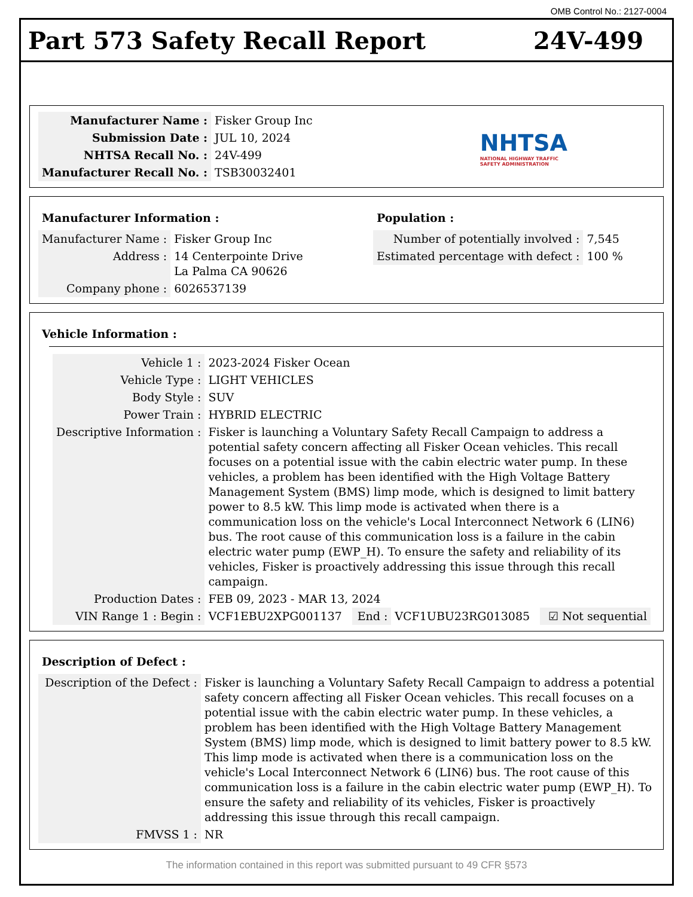OMB Control No.: 2127-0004
Part 573 Safety Recall Report 24V-499
| Manufacturer Name : | Fisker Group Inc |
| Submission Date : | JUL 10, 2024 |
| NHTSA Recall No. : | 24V-499 |
| Manufacturer Recall No. : | TSB30032401 |
NHTSA
NATIONAL HIGHWAY TRAFFIC
SAFETY ADMINISTRATION
Manufacturer Information :
| Manufacturer Name : | Fisker Group Inc |
| Address : | 14 Centerpointe Drive La Palma CA 90626 |
| Company phone : | 6026537139 |
Population :
| Number of potentially involved : | 7,545 |
| Estimated percentage with defect : | 100 % |
Vehicle Information :
| Vehicle 1 : | 2023-2024 Fisker Ocean | | | |
| Vehicle Type : | LIGHT VEHICLES | | | |
| Body Style : | SUV | | | |
| Power Train : | HYBRID ELECTRIC | | | |
| Descriptive Information : | Fisker is launching a Voluntary Safety Recall Campaign to address a potential safety concern affecting all Fisker Ocean vehicles. This recall focuses on a potential issue with the cabin electric water pump. In these vehicles, a problem has been identified with the High Voltage Battery Management System (BMS) limp mode, which is designed to limit battery power to 8.5 kW. This limp mode is activated when there is a communication loss on the vehicle's Local Interconnect Network 6 (LIN6) bus. The root cause of this communication loss is a failure in the cabin electric water pump (EWP_H). To ensure the safety and reliability of its vehicles, Fisker is proactively addressing this issue through this recall campaign. | | | |
| Production Dates : | FEB 09, 2023 - MAR 13, 2024 | | | |
| VIN Range 1 : Begin : | VCF1EBU2XPG001137 | End : | VCF1UBU23RG013085 | ☑ Not sequential |
Description of Defect :
| Description of the Defect : | Fisker is launching a Voluntary Safety Recall Campaign to address a potential safety concern affecting all Fisker Ocean vehicles. This recall focuses on a potential issue with the cabin electric water pump. In these vehicles, a problem has been identified with the High Voltage Battery Management System (BMS) limp mode, which is designed to limit battery power to 8.5 kW. This limp mode is activated when there is a communication loss on the vehicle's Local Interconnect Network 6 (LIN6) bus. The root cause of this communication loss is a failure in the cabin electric water pump (EWP_H). To ensure the safety and reliability of its vehicles, Fisker is proactively addressing this issue through this recall campaign. |
| FMVSS 1 : | NR |
The information contained in this report was submitted pursuant to 49 CFR §573